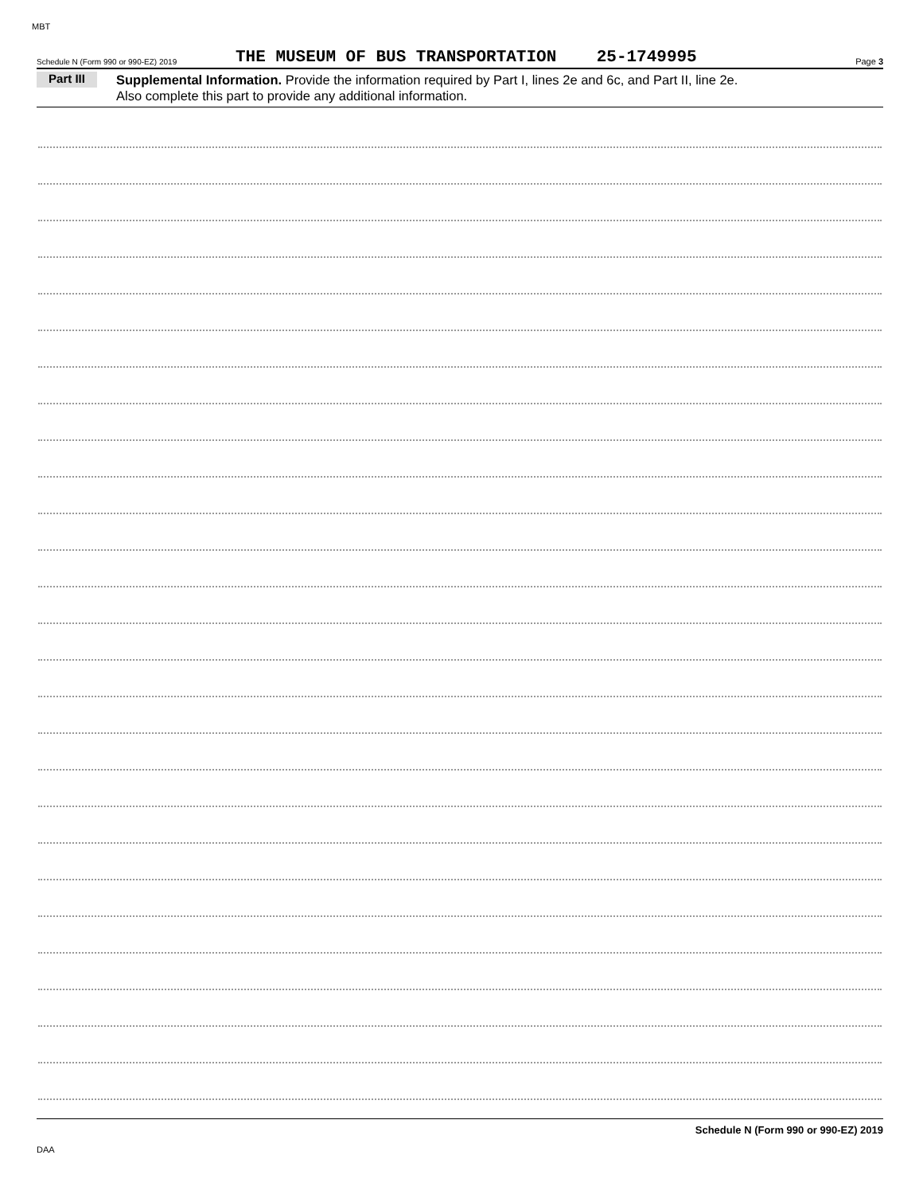MBT
Schedule N (Form 990 or 990-EZ) 2019 THE MUSEUM OF BUS TRANSPORTATION 25-1749995 Page 3
Part III Supplemental Information. Provide the information required by Part I, lines 2e and 6c, and Part II, line 2e.
Also complete this part to provide any additional information.
Schedule N (Form 990 or 990-EZ) 2019
DAA